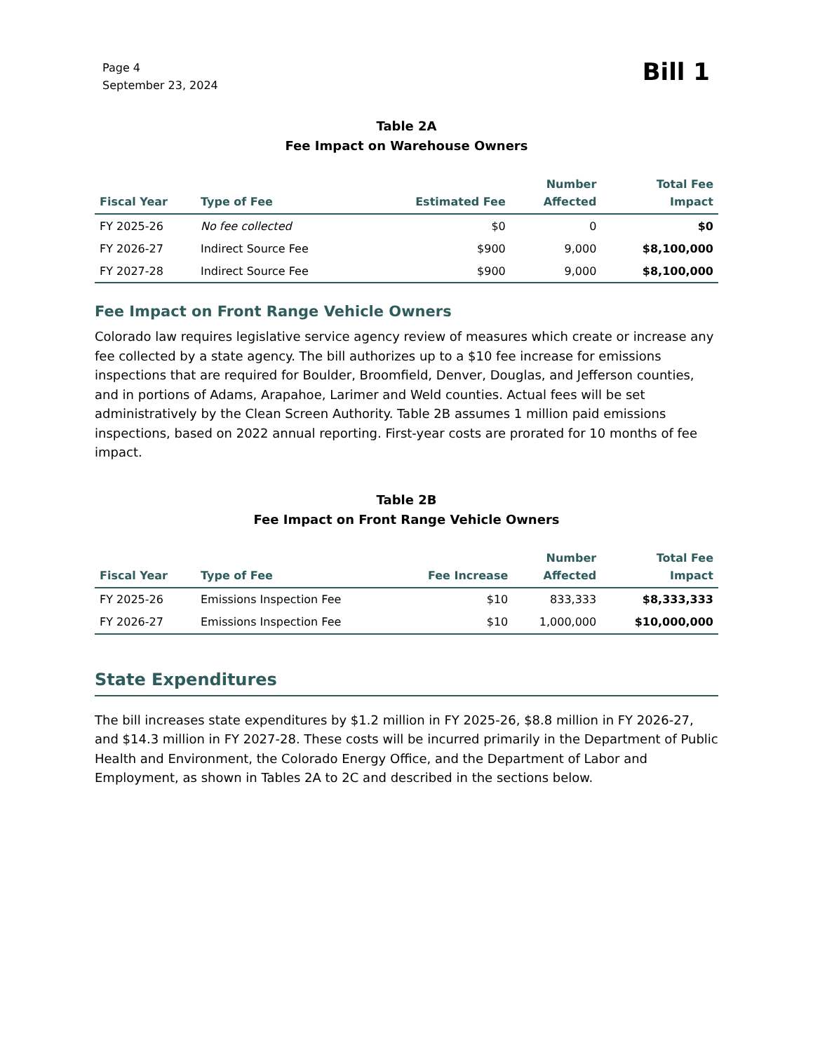Page 4
September 23, 2024
Bill 1
Table 2A
Fee Impact on Warehouse Owners
| Fiscal Year | Type of Fee | Estimated Fee | Number Affected | Total Fee Impact |
| --- | --- | --- | --- | --- |
| FY 2025-26 | No fee collected | $0 | 0 | $0 |
| FY 2026-27 | Indirect Source Fee | $900 | 9,000 | $8,100,000 |
| FY 2027-28 | Indirect Source Fee | $900 | 9,000 | $8,100,000 |
Fee Impact on Front Range Vehicle Owners
Colorado law requires legislative service agency review of measures which create or increase any fee collected by a state agency. The bill authorizes up to a $10 fee increase for emissions inspections that are required for Boulder, Broomfield, Denver, Douglas, and Jefferson counties, and in portions of Adams, Arapahoe, Larimer and Weld counties. Actual fees will be set administratively by the Clean Screen Authority. Table 2B assumes 1 million paid emissions inspections, based on 2022 annual reporting. First-year costs are prorated for 10 months of fee impact.
Table 2B
Fee Impact on Front Range Vehicle Owners
| Fiscal Year | Type of Fee | Fee Increase | Number Affected | Total Fee Impact |
| --- | --- | --- | --- | --- |
| FY 2025-26 | Emissions Inspection Fee | $10 | 833,333 | $8,333,333 |
| FY 2026-27 | Emissions Inspection Fee | $10 | 1,000,000 | $10,000,000 |
State Expenditures
The bill increases state expenditures by $1.2 million in FY 2025-26, $8.8 million in FY 2026-27, and $14.3 million in FY 2027-28. These costs will be incurred primarily in the Department of Public Health and Environment, the Colorado Energy Office, and the Department of Labor and Employment, as shown in Tables 2A to 2C and described in the sections below.